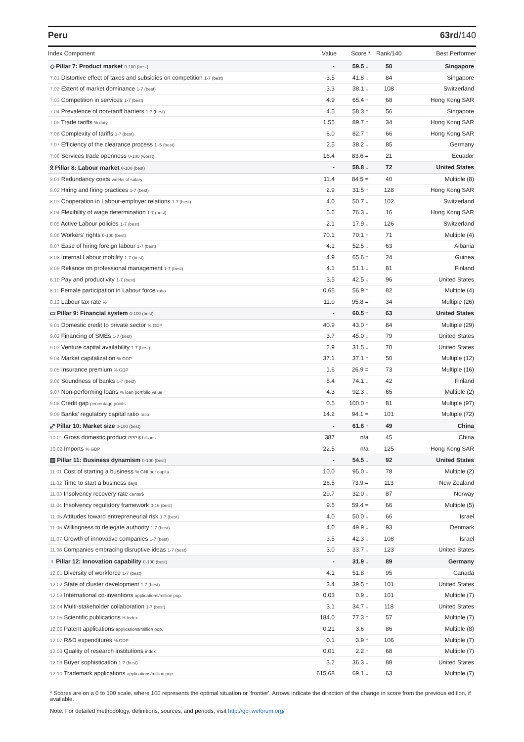Peru 63rd/140
| Index Component | Value | Score * | Rank/140 | Best Performer |
| --- | --- | --- | --- | --- |
| ◇ Pillar 7: Product market 0-100 (best) | - | 59.5 ↓ | 50 | Singapore |
| 7.01 Distortive effect of taxes and subsidies on competition 1-7 (best) | 3.5 | 41.8 ↓ | 84 | Singapore |
| 7.02 Extent of market dominance 1-7 (best) | 3.3 | 38.1 ↓ | 108 | Switzerland |
| 7.03 Competition in services 1-7 (best) | 4.9 | 65.4 ↑ | 68 | Hong Kong SAR |
| 7.04 Prevalence of non-tariff barriers 1-7 (best) | 4.5 | 58.3 ↑ | 56 | Singapore |
| 7.05 Trade tariffs % duty | 1.55 | 89.7 ↑ | 34 | Hong Kong SAR |
| 7.06 Complexity of tariffs 1-7 (best) | 6.0 | 82.7 ↑ | 66 | Hong Kong SAR |
| 7.07 Efficiency of the clearance process 1–5 (best) | 2.5 | 38.2 ↓ | 85 | Germany |
| 7.08 Services trade openness 0-100 (worst) | 16.4 | 83.6 = | 21 | Ecuador |
| ᛟ Pillar 8: Labour market 0-100 (best) | - | 58.8 ↓ | 72 | United States |
| 8.01 Redundancy costs weeks of salary | 11.4 | 84.5 = | 40 | Multiple (8) |
| 8.02 Hiring and firing practices 1-7 (best) | 2.9 | 31.5 ↑ | 128 | Hong Kong SAR |
| 8.03 Cooperation in Labour-employer relations 1-7 (best) | 4.0 | 50.7 ↓ | 102 | Switzerland |
| 8.04 Flexibility of wage determination 1-7 (best) | 5.6 | 76.3 ↓ | 16 | Hong Kong SAR |
| 8.05 Active Labour policies 1-7 (best) | 2.1 | 17.9 ↓ | 126 | Switzerland |
| 8.06 Workers' rights 0-100 (best) | 70.1 | 70.1 ↑ | 71 | Multiple (4) |
| 8.07 Ease of hiring foreign labour 1-7 (best) | 4.1 | 52.5 ↓ | 63 | Albania |
| 8.08 Internal Labour mobility 1-7 (best) | 4.9 | 65.6 ↑ | 24 | Guinea |
| 8.09 Reliance on professional management 1-7 (best) | 4.1 | 51.1 ↓ | 81 | Finland |
| 8.10 Pay and productivity 1-7 (best) | 3.5 | 42.5 ↓ | 96 | United States |
| 8.11 Female participation in Labour force ratio | 0.65 | 56.9 ↑ | 82 | Multiple (4) |
| 8.12 Labour tax rate % | 11.0 | 95.8 = | 34 | Multiple (26) |
| ▭ Pillar 9: Financial system 0-100 (best) | - | 60.5 ↑ | 63 | United States |
| 9.01 Domestic credit to private sector % GDP | 40.9 | 43.0 ↑ | 84 | Multiple (29) |
| 9.02 Financing of SMEs 1-7 (best) | 3.7 | 45.0 ↓ | 79 | United States |
| 9.03 Venture capital availability 1-7 (best) | 2.9 | 31.5 ↓ | 70 | United States |
| 9.04 Market capitalization % GDP | 37.1 | 37.1 ↑ | 50 | Multiple (12) |
| 9.05 Insurance premium % GDP | 1.6 | 26.9 = | 73 | Multiple (16) |
| 9.06 Soundness of banks 1-7 (best) | 5.4 | 74.1 ↓ | 42 | Finland |
| 9.07 Non-performing loans % loan portfolio value | 4.3 | 92.3 ↓ | 65 | Multiple (2) |
| 9.08 Credit gap percentage points | 0.5 | 100.0 ↑ | 81 | Multiple (97) |
| 9.09 Banks' regulatory capital ratio ratio | 14.2 | 94.1 = | 101 | Multiple (72) |
| ⤢ Pillar 10: Market size 0-100 (best) | - | 61.6 ↑ | 49 | China |
| 10.01 Gross domestic product PPP $ billions | 387 | n/a | 45 | China |
| 10.02 Imports % GDP | 22.5 | n/a | 125 | Hong Kong SAR |
| ▥ Pillar 11: Business dynamism 0-100 (best) | - | 54.5 ↓ | 92 | United States |
| 11.01 Cost of starting a business % GNI per capita | 10.0 | 95.0 ↓ | 78 | Multiple (2) |
| 11.02 Time to start a business days | 26.5 | 73.9 = | 113 | New Zealand |
| 11.03 Insolvency recovery rate cents/$ | 29.7 | 32.0 ↓ | 87 | Norway |
| 11.04 Insolvency regulatory framework 0-16 (best) | 9.5 | 59.4 = | 66 | Multiple (5) |
| 11.05 Attitudes toward entrepreneurial risk 1-7 (best) | 4.0 | 50.0 ↓ | 66 | Israel |
| 11.06 Willingness to delegate authority 1-7 (best) | 4.0 | 49.9 ↓ | 93 | Denmark |
| 11.07 Growth of innovative companies 1-7 (best) | 3.5 | 42.3 ↓ | 108 | Israel |
| 11.08 Companies embracing disruptive ideas 1-7 (best) | 3.0 | 33.7 ↓ | 123 | United States |
| ♀ Pillar 12: Innovation capability 0-100 (best) | - | 31.9 ↓ | 89 | Germany |
| 12.01 Diversity of workforce 1-7 (best) | 4.1 | 51.8 ↑ | 95 | Canada |
| 12.02 State of cluster development 1-7 (best) | 3.4 | 39.5 ↑ | 101 | United States |
| 12.03 International co-inventions applications/million pop. | 0.03 | 0.9 ↓ | 101 | Multiple (7) |
| 12.04 Multi-stakeholder collaboration 1-7 (best) | 3.1 | 34.7 ↓ | 118 | United States |
| 12.05 Scientific publications H Index | 184.0 | 77.3 ↑ | 57 | Multiple (7) |
| 12.06 Patent applications applications/million pop. | 0.21 | 3.6 ↑ | 86 | Multiple (8) |
| 12.07 R&D expenditures % GDP | 0.1 | 3.9 ↑ | 106 | Multiple (7) |
| 12.08 Quality of research institutions index | 0.01 | 2.2 ↑ | 68 | Multiple (7) |
| 12.09 Buyer sophistication 1-7 (best) | 3.2 | 36.3 ↓ | 88 | United States |
| 12.10 Trademark applications applications/million pop. | 615.68 | 69.1 ↓ | 63 | Multiple (7) |
* Scores are on a 0 to 100 scale, where 100 represents the optimal situation or 'frontier'. Arrows indicate the direction of the change in score from the previous edition, if available.
Note: For detailed methodology, definitions, sources, and periods, visit http://gcr.weforum.org/